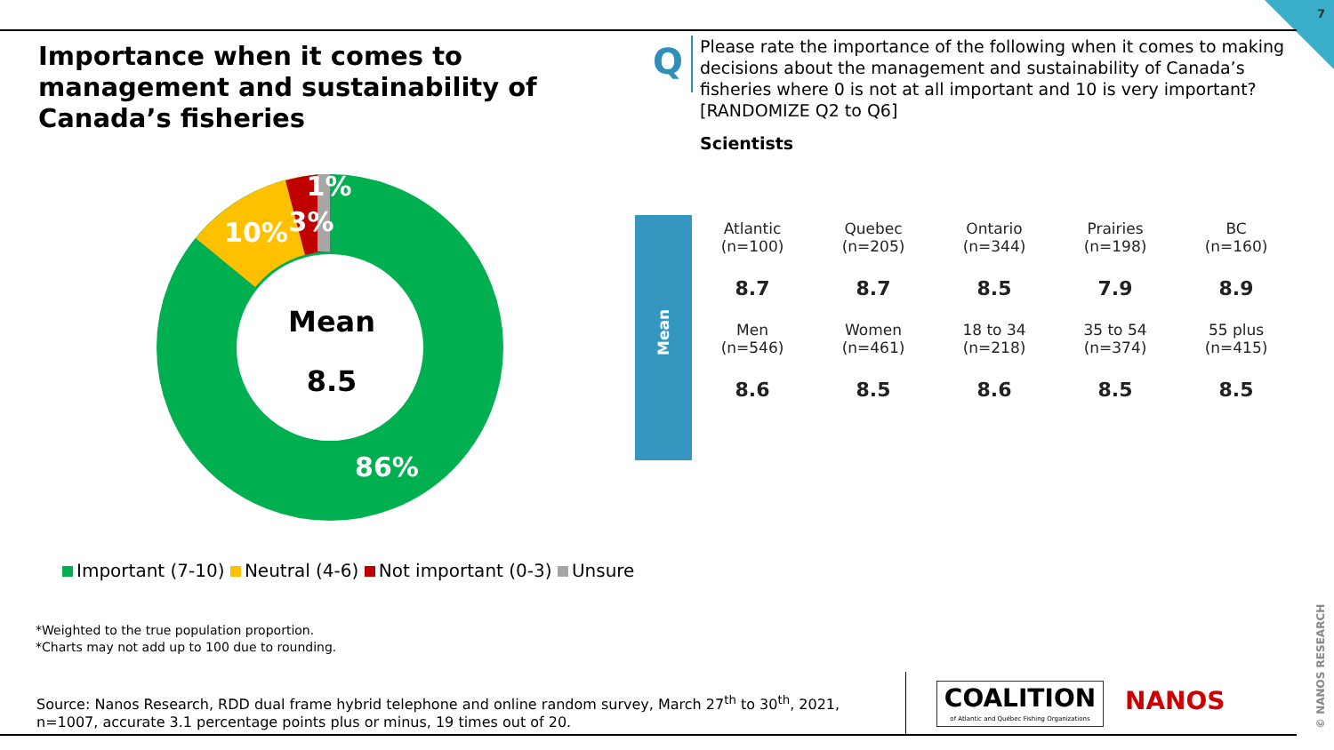7
Importance when it comes to management and sustainability of Canada’s fisheries
Q
Please rate the importance of the following when it comes to making decisions about the management and sustainability of Canada’s fisheries where 0 is not at all important and 10 is very important? [RANDOMIZE Q2 to Q6]
Scientists
1%
10%
3%
Mean
8.5
86%
Important (7-10) Neutral (4-6) Not important (0-3) Unsure
Mean
| Atlantic (n=100) | Quebec (n=205) | Ontario (n=344) | Prairies (n=198) | BC (n=160) |
| 8.7 | 8.7 | 8.5 | 7.9 | 8.9 |
| Men (n=546) | Women (n=461) | 18 to 34 (n=218) | 35 to 54 (n=374) | 55 plus (n=415) |
| 8.6 | 8.5 | 8.6 | 8.5 | 8.5 |
*Weighted to the true population proportion.
*Charts may not add up to 100 due to rounding.
Source: Nanos Research, RDD dual frame hybrid telephone and online random survey, March 27<sup>th</sup> to 30<sup>th</sup>, 2021, n=1007, accurate 3.1 percentage points plus or minus, 19 times out of 20.
COALITION
of Atlantic and Québec Fishing Organizations
NANOS
© NANOS RESEARCH